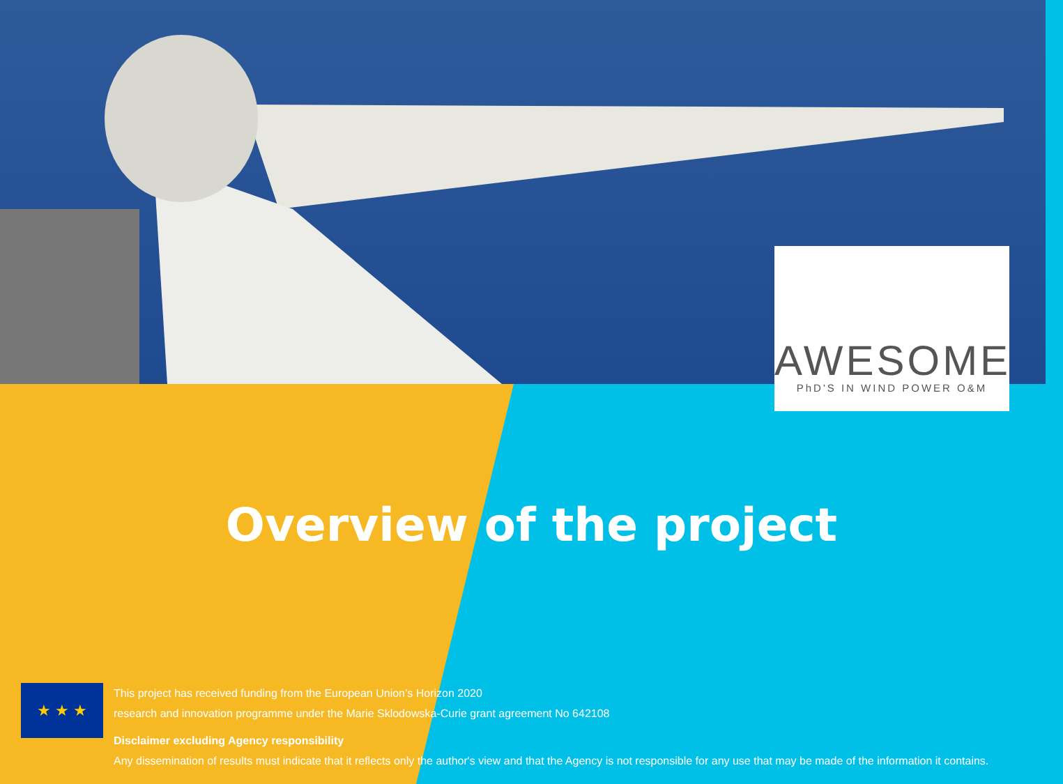AWESOME
PhD'S IN WIND POWER O&M
Overview of the project
★ ★ ★
This project has received funding from the European Union’s Horizon 2020
research and innovation programme under the Marie Sklodowska-Curie grant agreement No 642108
Disclaimer excluding Agency responsibility
Any dissemination of results must indicate that it reflects only the author's view and that the Agency is not responsible for any use that may be made of the information it contains.